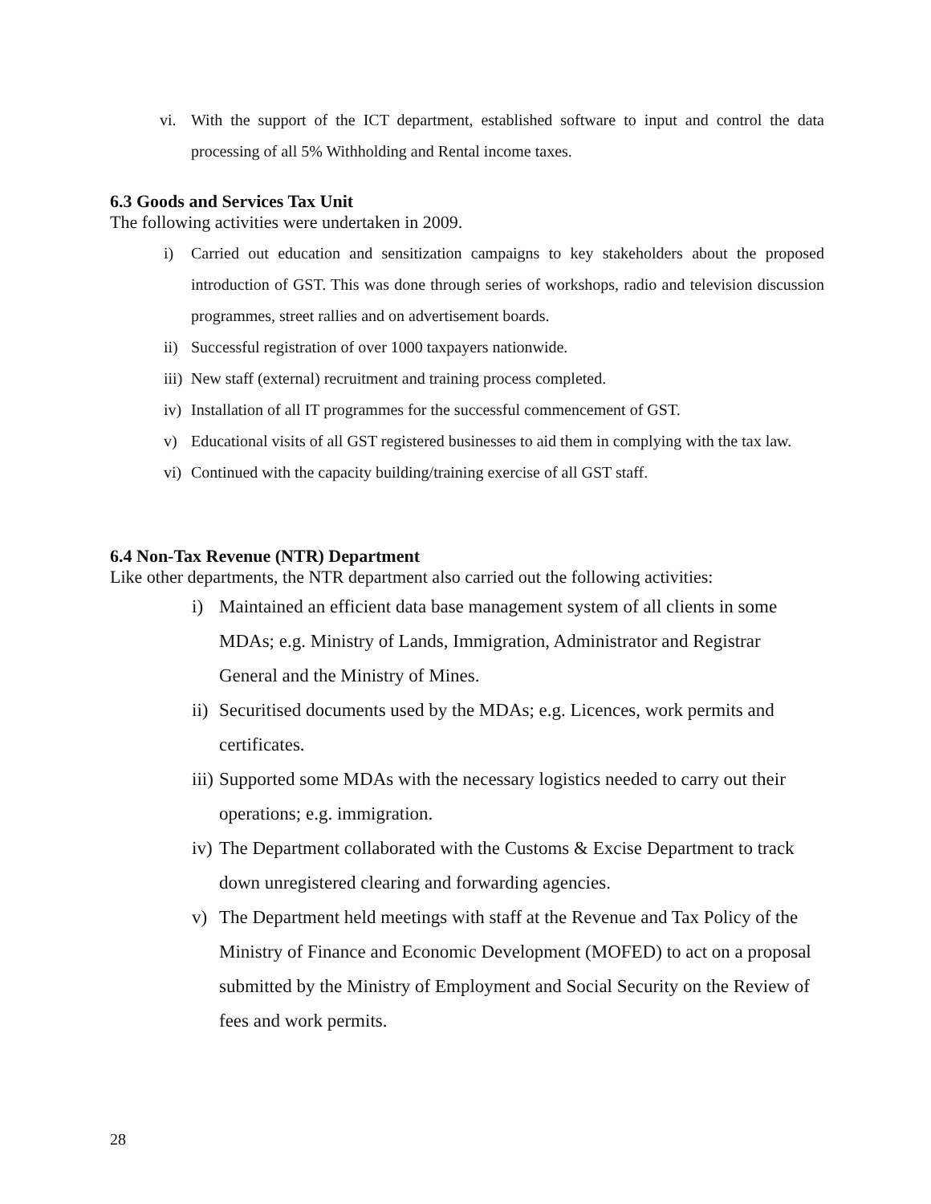vi. With the support of the ICT department, established software to input and control the data processing of all 5% Withholding and Rental income taxes.
6.3 Goods and Services Tax Unit
The following activities were undertaken in 2009.
i) Carried out education and sensitization campaigns to key stakeholders about the proposed introduction of GST. This was done through series of workshops, radio and television discussion programmes, street rallies and on advertisement boards.
ii) Successful registration of over 1000 taxpayers nationwide.
iii) New staff (external) recruitment and training process completed.
iv) Installation of all IT programmes for the successful commencement of GST.
v) Educational visits of all GST registered businesses to aid them in complying with the tax law.
vi) Continued with the capacity building/training exercise of all GST staff.
6.4 Non-Tax Revenue (NTR) Department
Like other departments, the NTR department also carried out the following activities:
i) Maintained an efficient data base management system of all clients in some MDAs; e.g. Ministry of Lands, Immigration, Administrator and Registrar General and the Ministry of Mines.
ii) Securitised documents used by the MDAs; e.g. Licences, work permits and certificates.
iii) Supported some MDAs with the necessary logistics needed to carry out their operations; e.g. immigration.
iv) The Department collaborated with the Customs & Excise Department to track down unregistered clearing and forwarding agencies.
v) The Department held meetings with staff at the Revenue and Tax Policy of the Ministry of Finance and Economic Development (MOFED) to act on a proposal submitted by the Ministry of Employment and Social Security on the Review of fees and work permits.
28